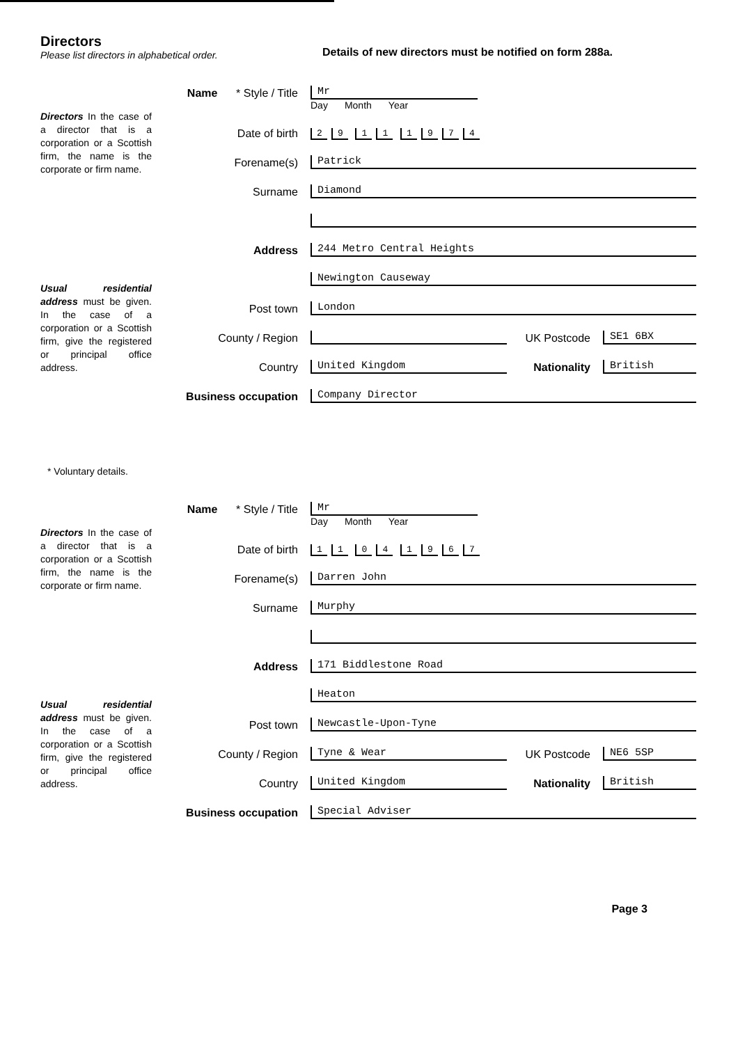Directors
Please list directors in alphabetical order.
Details of new directors must be notified on form 288a.
Directors In the case of a director that is a corporation or a Scottish firm, the name is the corporate or firm name.
Usual residential address must be given. In the case of a corporation or a Scottish firm, give the registered or principal office address.
Name * Style / Title Mr
Day Month Year
Date of birth 29 11 1974
Forename(s) Patrick
Surname Diamond
Address 244 Metro Central Heights
Newington Causeway
Post town London
County / Region UK Postcode SE1 6BX
Country United Kingdom Nationality British
Business occupation Company Director
* Voluntary details.
Directors In the case of a director that is a corporation or a Scottish firm, the name is the corporate or firm name.
Usual residential address must be given. In the case of a corporation or a Scottish firm, give the registered or principal office address.
Name * Style / Title Mr
Day Month Year
Date of birth 11 04 1967
Forename(s) Darren John
Surname Murphy
Address 171 Biddlestone Road
Heaton
Post town Newcastle-Upon-Tyne
County / Region Tyne & Wear UK Postcode NE6 5SP
Country United Kingdom Nationality British
Business occupation Special Adviser
Page 3